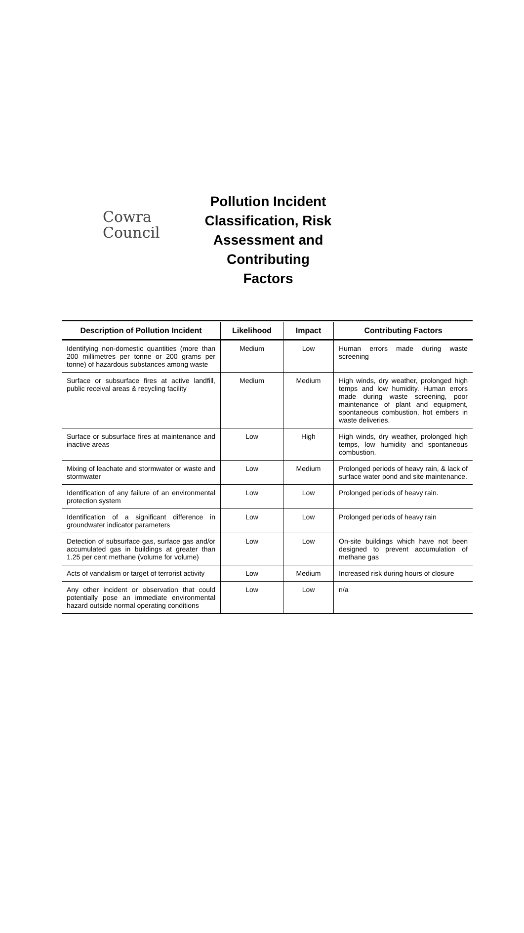Cowra
Council
Pollution Incident Classification, Risk Assessment and Contributing Factors
| Description of Pollution Incident | Likelihood | Impact | Contributing Factors |
| --- | --- | --- | --- |
| Identifying non-domestic quantities (more than 200 millimetres per tonne or 200 grams per tonne) of hazardous substances among waste | Medium | Low | Human errors made during waste screening |
| Surface or subsurface fires at active landfill, public receival areas & recycling facility | Medium | Medium | High winds, dry weather, prolonged high temps and low humidity. Human errors made during waste screening, poor maintenance of plant and equipment, spontaneous combustion, hot embers in waste deliveries. |
| Surface or subsurface fires at maintenance and inactive areas | Low | High | High winds, dry weather, prolonged high temps, low humidity and spontaneous combustion. |
| Mixing of leachate and stormwater or waste and stormwater | Low | Medium | Prolonged periods of heavy rain, & lack of surface water pond and site maintenance. |
| Identification of any failure of an environmental protection system | Low | Low | Prolonged periods of heavy rain. |
| Identification of a significant difference in groundwater indicator parameters | Low | Low | Prolonged periods of heavy rain |
| Detection of subsurface gas, surface gas and/or accumulated gas in buildings at greater than 1.25 per cent methane (volume for volume) | Low | Low | On-site buildings which have not been designed to prevent accumulation of methane gas |
| Acts of vandalism or target of terrorist activity | Low | Medium | Increased risk during hours of closure |
| Any other incident or observation that could potentially pose an immediate environmental hazard outside normal operating conditions | Low | Low | n/a |